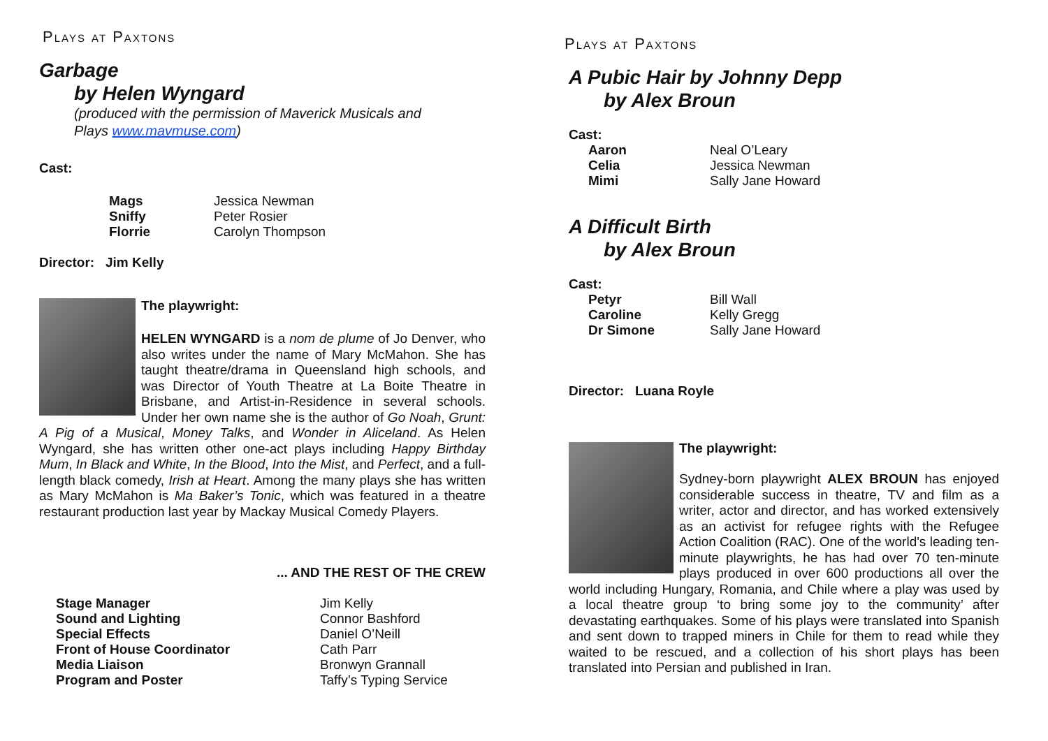Plays at Paxtons
Garbage
by Helen Wyngard
(produced with the permission of Maverick Musicals and
Plays www.mavmuse.com)
Cast:
| Mags | Jessica Newman |
| Sniffy | Peter Rosier |
| Florrie | Carolyn Thompson |
Director: Jim Kelly
The playwright:
HELEN WYNGARD is a nom de plume of Jo Denver, who also writes under the name of Mary McMahon. She has taught theatre/drama in Queensland high schools, and was Director of Youth Theatre at La Boite Theatre in Brisbane, and Artist-in-Residence in several schools. Under her own name she is the author of Go Noah, Grunt: A Pig of a Musical, Money Talks, and Wonder in Aliceland. As Helen Wyngard, she has written other one-act plays including Happy Birthday Mum, In Black and White, In the Blood, Into the Mist, and Perfect, and a full-length black comedy, Irish at Heart. Among the many plays she has written as Mary McMahon is Ma Baker’s Tonic, which was featured in a theatre restaurant production last year by Mackay Musical Comedy Players.
... AND THE REST OF THE CREW
| Stage Manager | Jim Kelly |
| Sound and Lighting | Connor Bashford |
| Special Effects | Daniel O’Neill |
| Front of House Coordinator | Cath Parr |
| Media Liaison | Bronwyn Grannall |
| Program and Poster | Taffy’s Typing Service |
Plays at Paxtons
A Pubic Hair by Johnny Depp
by Alex Broun
Cast:
| Aaron | Neal O’Leary |
| Celia | Jessica Newman |
| Mimi | Sally Jane Howard |
A Difficult Birth
by Alex Broun
Cast:
| Petyr | Bill Wall |
| Caroline | Kelly Gregg |
| Dr Simone | Sally Jane Howard |
Director: Luana Royle
The playwright:
Sydney-born playwright ALEX BROUN has enjoyed considerable success in theatre, TV and film as a writer, actor and director, and has worked extensively as an activist for refugee rights with the Refugee Action Coalition (RAC). One of the world's leading ten-minute playwrights, he has had over 70 ten-minute plays produced in over 600 productions all over the world including Hungary, Romania, and Chile where a play was used by a local theatre group ‘to bring some joy to the community’ after devastating earthquakes. Some of his plays were translated into Spanish and sent down to trapped miners in Chile for them to read while they waited to be rescued, and a collection of his short plays has been translated into Persian and published in Iran.